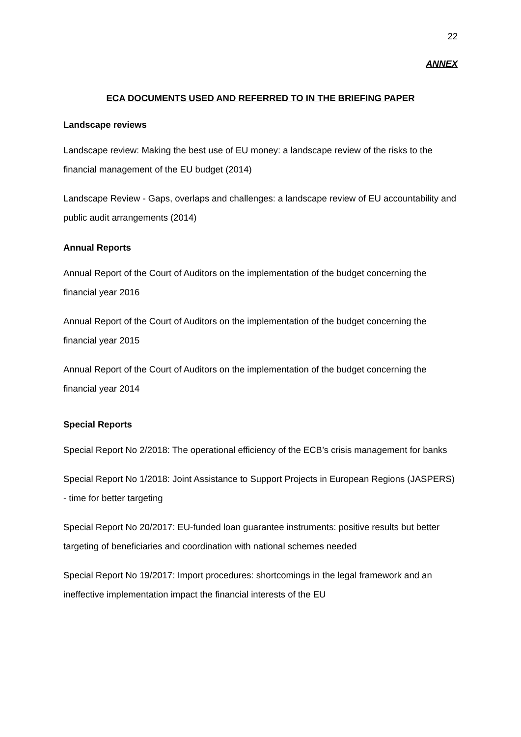22
ANNEX
ECA DOCUMENTS USED AND REFERRED TO IN THE BRIEFING PAPER
Landscape reviews
Landscape review: Making the best use of EU money: a landscape review of the risks to the financial management of the EU budget (2014)
Landscape Review - Gaps, overlaps and challenges: a landscape review of EU accountability and public audit arrangements (2014)
Annual Reports
Annual Report of the Court of Auditors on the implementation of the budget concerning the financial year 2016
Annual Report of the Court of Auditors on the implementation of the budget concerning the financial year 2015
Annual Report of the Court of Auditors on the implementation of the budget concerning the financial year 2014
Special Reports
Special Report No 2/2018: The operational efficiency of the ECB’s crisis management for banks
Special Report No 1/2018: Joint Assistance to Support Projects in European Regions (JASPERS) - time for better targeting
Special Report No 20/2017: EU-funded loan guarantee instruments: positive results but better targeting of beneficiaries and coordination with national schemes needed
Special Report No 19/2017: Import procedures: shortcomings in the legal framework and an ineffective implementation impact the financial interests of the EU